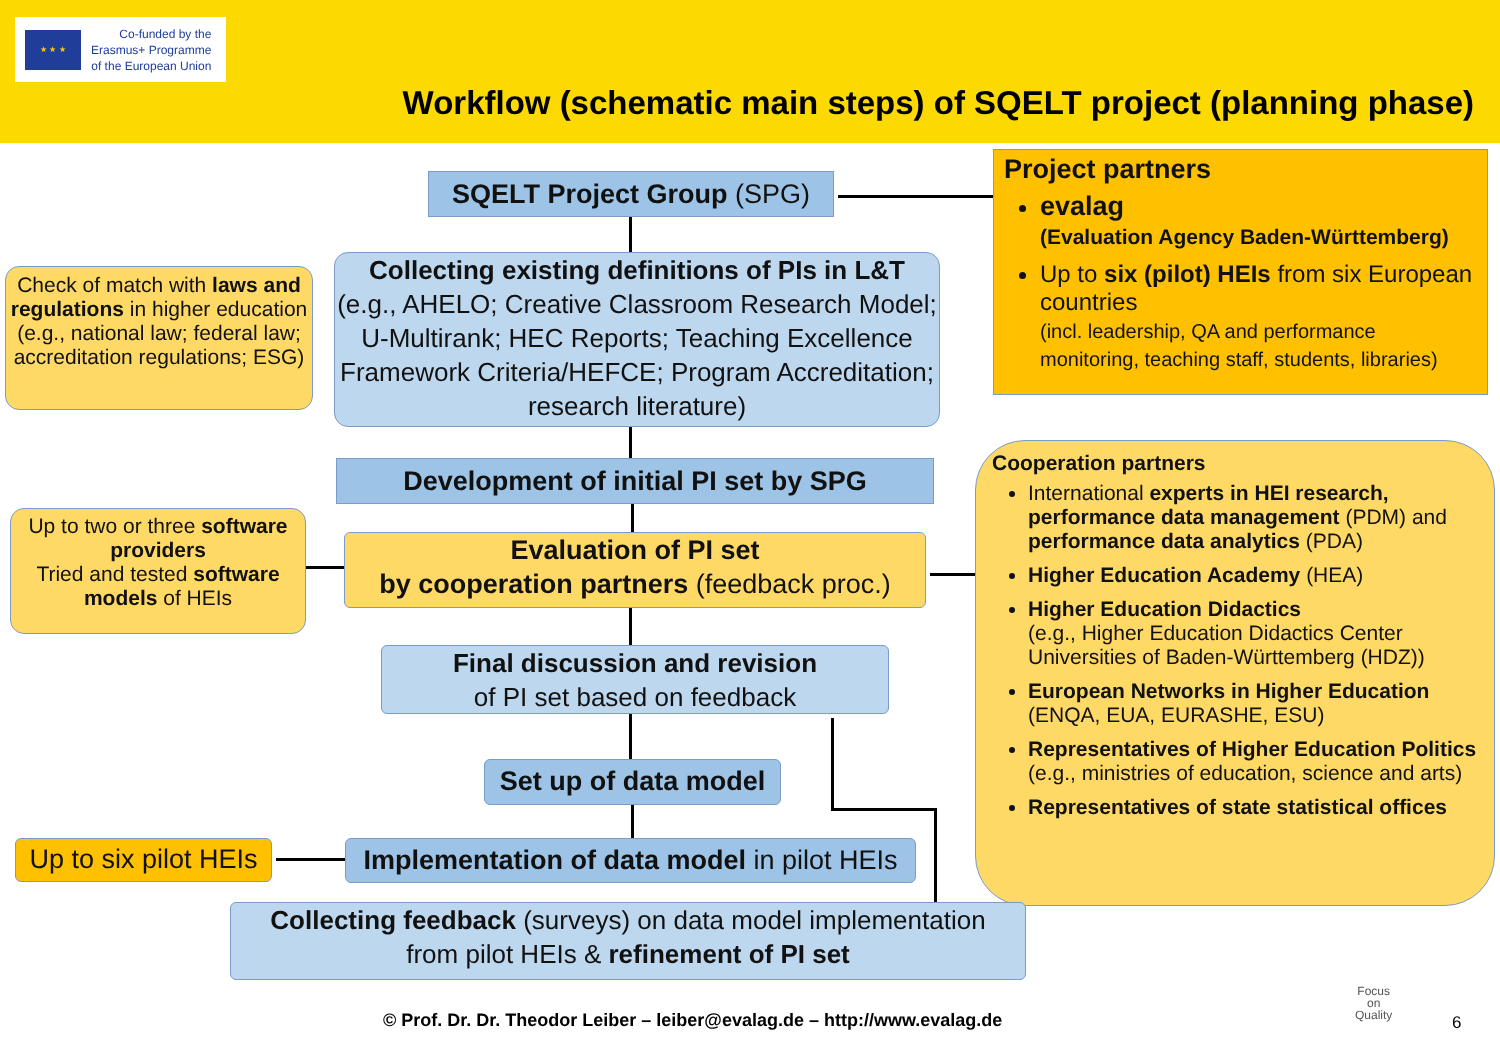★ ★ ★
Co-funded by the
Erasmus+ Programme
of the European Union
Workflow (schematic main steps) of SQELT project (planning phase)
SQELT Project Group (SPG)
Project partners
evalag
(Evaluation Agency Baden-Württemberg)
Up to six (pilot) HEIs from six European countries
(incl. leadership, QA and performance monitoring, teaching staff, students, libraries)
Collecting existing definitions of PIs in L&T
(e.g., AHELO; Creative Classroom Research Model; U-Multirank; HEC Reports; Teaching Excellence Framework Criteria/HEFCE; Program Accreditation; research literature)
Check of match with laws and regulations in higher education (e.g., national law; federal law; accreditation regulations; ESG)
Development of initial PI set by SPG
Up to two or three software providers
Tried and tested software models of HEIs
Evaluation of PI set
by cooperation partners (feedback proc.)
Cooperation partners
International experts in HEI research, performance data management (PDM) and performance data analytics (PDA)
Higher Education Academy (HEA)
Higher Education Didactics
(e.g., Higher Education Didactics Center Universities of Baden-Württemberg (HDZ))
European Networks in Higher Education (ENQA, EUA, EURASHE, ESU)
Representatives of Higher Education Politics (e.g., ministries of education, science and arts)
Representatives of state statistical offices
Final discussion and revision
of PI set based on feedback
Set up of data model
Up to six pilot HEIs
Implementation of data model in pilot HEIs
Collecting feedback (surveys) on data model implementation
from pilot HEIs & refinement of PI set
© Prof. Dr. Dr. Theodor Leiber – leiber@evalag.de – http://www.evalag.de
Focus
on
Quality
6